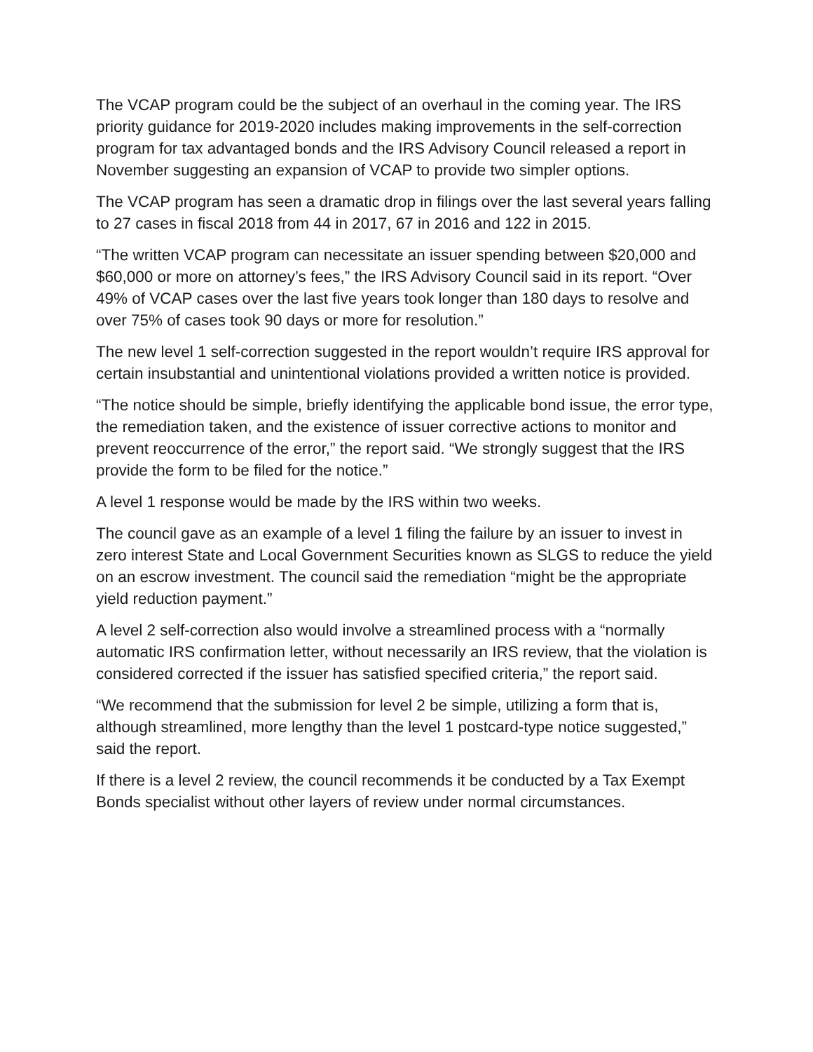The VCAP program could be the subject of an overhaul in the coming year. The IRS priority guidance for 2019-2020 includes making improvements in the self-correction program for tax advantaged bonds and the IRS Advisory Council released a report in November suggesting an expansion of VCAP to provide two simpler options.
The VCAP program has seen a dramatic drop in filings over the last several years falling to 27 cases in fiscal 2018 from 44 in 2017, 67 in 2016 and 122 in 2015.
“The written VCAP program can necessitate an issuer spending between $20,000 and $60,000 or more on attorney’s fees,” the IRS Advisory Council said in its report. “Over 49% of VCAP cases over the last five years took longer than 180 days to resolve and over 75% of cases took 90 days or more for resolution.”
The new level 1 self-correction suggested in the report wouldn’t require IRS approval for certain insubstantial and unintentional violations provided a written notice is provided.
“The notice should be simple, briefly identifying the applicable bond issue, the error type, the remediation taken, and the existence of issuer corrective actions to monitor and prevent reoccurrence of the error,” the report said. “We strongly suggest that the IRS provide the form to be filed for the notice.”
A level 1 response would be made by the IRS within two weeks.
The council gave as an example of a level 1 filing the failure by an issuer to invest in zero interest State and Local Government Securities known as SLGS to reduce the yield on an escrow investment. The council said the remediation “might be the appropriate yield reduction payment.”
A level 2 self-correction also would involve a streamlined process with a “normally automatic IRS confirmation letter, without necessarily an IRS review, that the violation is considered corrected if the issuer has satisfied specified criteria,” the report said.
“We recommend that the submission for level 2 be simple, utilizing a form that is, although streamlined, more lengthy than the level 1 postcard-type notice suggested,” said the report.
If there is a level 2 review, the council recommends it be conducted by a Tax Exempt Bonds specialist without other layers of review under normal circumstances.